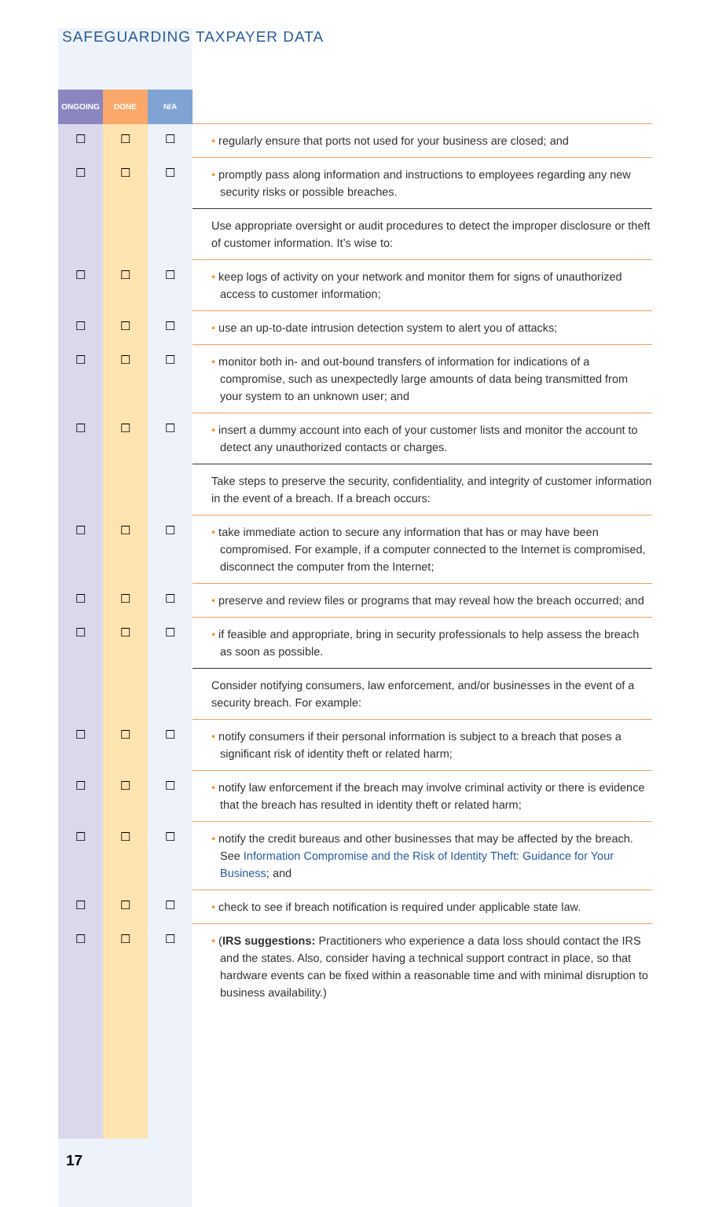SAFEGUARDING TAXPAYER DATA
| ONGOING | DONE | N/A | |
| --- | --- | --- | --- |
| ☐ | ☐ | ☐ | • regularly ensure that ports not used for your business are closed; and |
| ☐ | ☐ | ☐ | • promptly pass along information and instructions to employees regarding any new security risks or possible breaches. |
| | | | Use appropriate oversight or audit procedures to detect the improper disclosure or theft of customer information. It’s wise to: |
| ☐ | ☐ | ☐ | • keep logs of activity on your network and monitor them for signs of unauthorized access to customer information; |
| ☐ | ☐ | ☐ | • use an up-to-date intrusion detection system to alert you of attacks; |
| ☐ | ☐ | ☐ | • monitor both in- and out-bound transfers of information for indications of a compromise, such as unexpectedly large amounts of data being transmitted from your system to an unknown user; and |
| ☐ | ☐ | ☐ | • insert a dummy account into each of your customer lists and monitor the account to detect any unauthorized contacts or charges. |
| | | | Take steps to preserve the security, confidentiality, and integrity of customer information in the event of a breach. If a breach occurs: |
| ☐ | ☐ | ☐ | • take immediate action to secure any information that has or may have been compromised. For example, if a computer connected to the Internet is compromised, disconnect the computer from the Internet; |
| ☐ | ☐ | ☐ | • preserve and review files or programs that may reveal how the breach occurred; and |
| ☐ | ☐ | ☐ | • if feasible and appropriate, bring in security professionals to help assess the breach as soon as possible. |
| | | | Consider notifying consumers, law enforcement, and/or businesses in the event of a security breach. For example: |
| ☐ | ☐ | ☐ | • notify consumers if their personal information is subject to a breach that poses a significant risk of identity theft or related harm; |
| ☐ | ☐ | ☐ | • notify law enforcement if the breach may involve criminal activity or there is evidence that the breach has resulted in identity theft or related harm; |
| ☐ | ☐ | ☐ | • notify the credit bureaus and other businesses that may be affected by the breach. See Information Compromise and the Risk of Identity Theft: Guidance for Your Business ; and |
| ☐ | ☐ | ☐ | • check to see if breach notification is required under applicable state law. |
| ☐ | ☐ | ☐ | • ( IRS suggestions: Practitioners who experience a data loss should contact the IRS and the states. Also, consider having a technical support contract in place, so that hardware events can be fixed within a reasonable time and with minimal disruption to business availability.) |
17